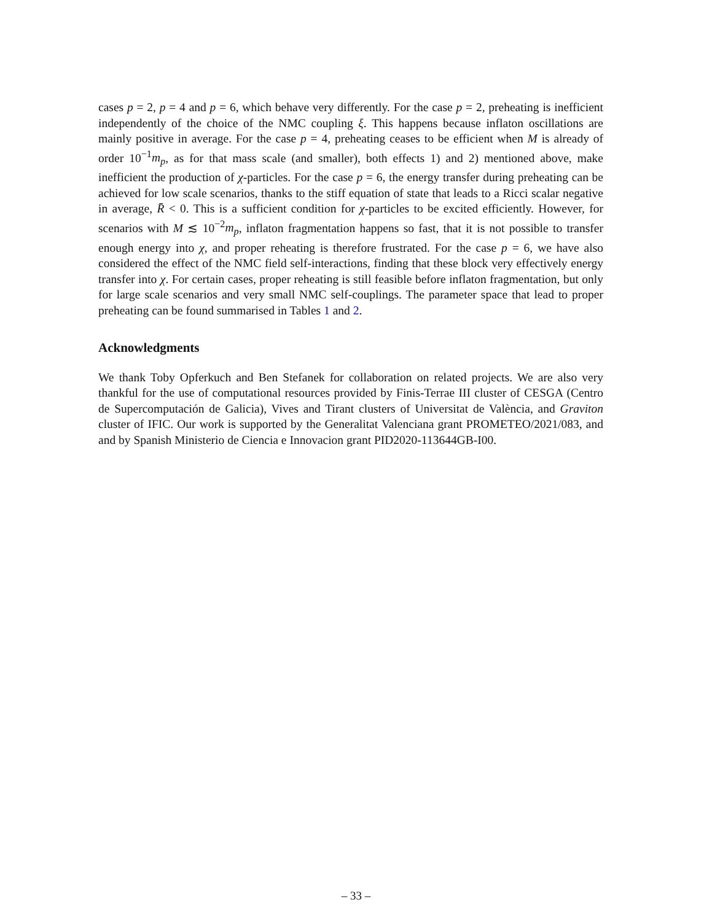cases p = 2, p = 4 and p = 6, which behave very differently. For the case p = 2, preheating is inefficient independently of the choice of the NMC coupling ξ. This happens because inflaton oscillations are mainly positive in average. For the case p = 4, preheating ceases to be efficient when M is already of order 10<sup>−1</sup>m<sub>p</sub>, as for that mass scale (and smaller), both effects 1) and 2) mentioned above, make inefficient the production of χ-particles. For the case p = 6, the energy transfer during preheating can be achieved for low scale scenarios, thanks to the stiff equation of state that leads to a Ricci scalar negative in average, R̄ < 0. This is a sufficient condition for χ-particles to be excited efficiently. However, for scenarios with M ≲ 10<sup>−2</sup>m<sub>p</sub>, inflaton fragmentation happens so fast, that it is not possible to transfer enough energy into χ, and proper reheating is therefore frustrated. For the case p = 6, we have also considered the effect of the NMC field self-interactions, finding that these block very effectively energy transfer into χ. For certain cases, proper reheating is still feasible before inflaton fragmentation, but only for large scale scenarios and very small NMC self-couplings. The parameter space that lead to proper preheating can be found summarised in Tables 1 and 2.
Acknowledgments
We thank Toby Opferkuch and Ben Stefanek for collaboration on related projects. We are also very thankful for the use of computational resources provided by Finis-Terrae III cluster of CESGA (Centro de Supercomputación de Galicia), Vives and Tirant clusters of Universitat de València, and Graviton cluster of IFIC. Our work is supported by the Generalitat Valenciana grant PROMETEO/2021/083, and and by Spanish Ministerio de Ciencia e Innovacion grant PID2020-113644GB-I00.
– 33 –